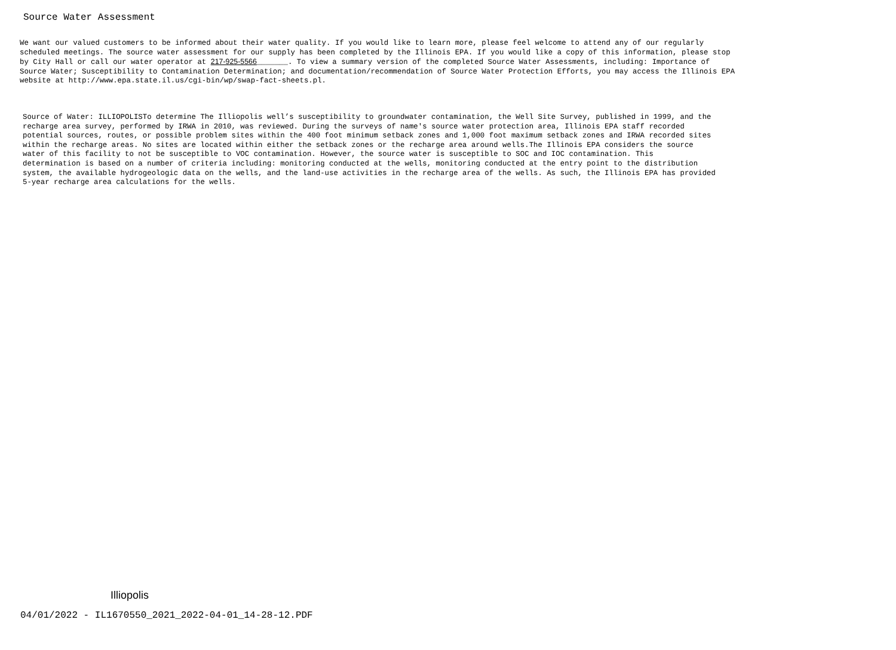Source Water Assessment
We want our valued customers to be informed about their water quality. If you would like to learn more, please feel welcome to attend any of our regularly scheduled meetings. The source water assessment for our supply has been completed by the Illinois EPA. If you would like a copy of this information, please stop by City Hall or call our water operator at 217-925-5566_______. To view a summary version of the completed Source Water Assessments, including: Importance of Source Water; Susceptibility to Contamination Determination; and documentation/recommendation of Source Water Protection Efforts, you may access the Illinois EPA website at http://www.epa.state.il.us/cgi-bin/wp/swap-fact-sheets.pl.
Source of Water: ILLIOPOLISTo determine The Illiopolis well’s susceptibility to groundwater contamination, the Well Site Survey, published in 1999, and the recharge area survey, performed by IRWA in 2010, was reviewed. During the surveys of name's source water protection area, Illinois EPA staff recorded potential sources, routes, or possible problem sites within the 400 foot minimum setback zones and 1,000 foot maximum setback zones and IRWA recorded sites within the recharge areas. No sites are located within either the setback zones or the recharge area around wells.The Illinois EPA considers the source water of this facility to not be susceptible to VOC contamination. However, the source water is susceptible to SOC and IOC contamination. This determination is based on a number of criteria including: monitoring conducted at the wells, monitoring conducted at the entry point to the distribution system, the available hydrogeologic data on the wells, and the land-use activities in the recharge area of the wells. As such, the Illinois EPA has provided 5-year recharge area calculations for the wells.
Illiopolis
04/01/2022 - IL1670550_2021_2022-04-01_14-28-12.PDF